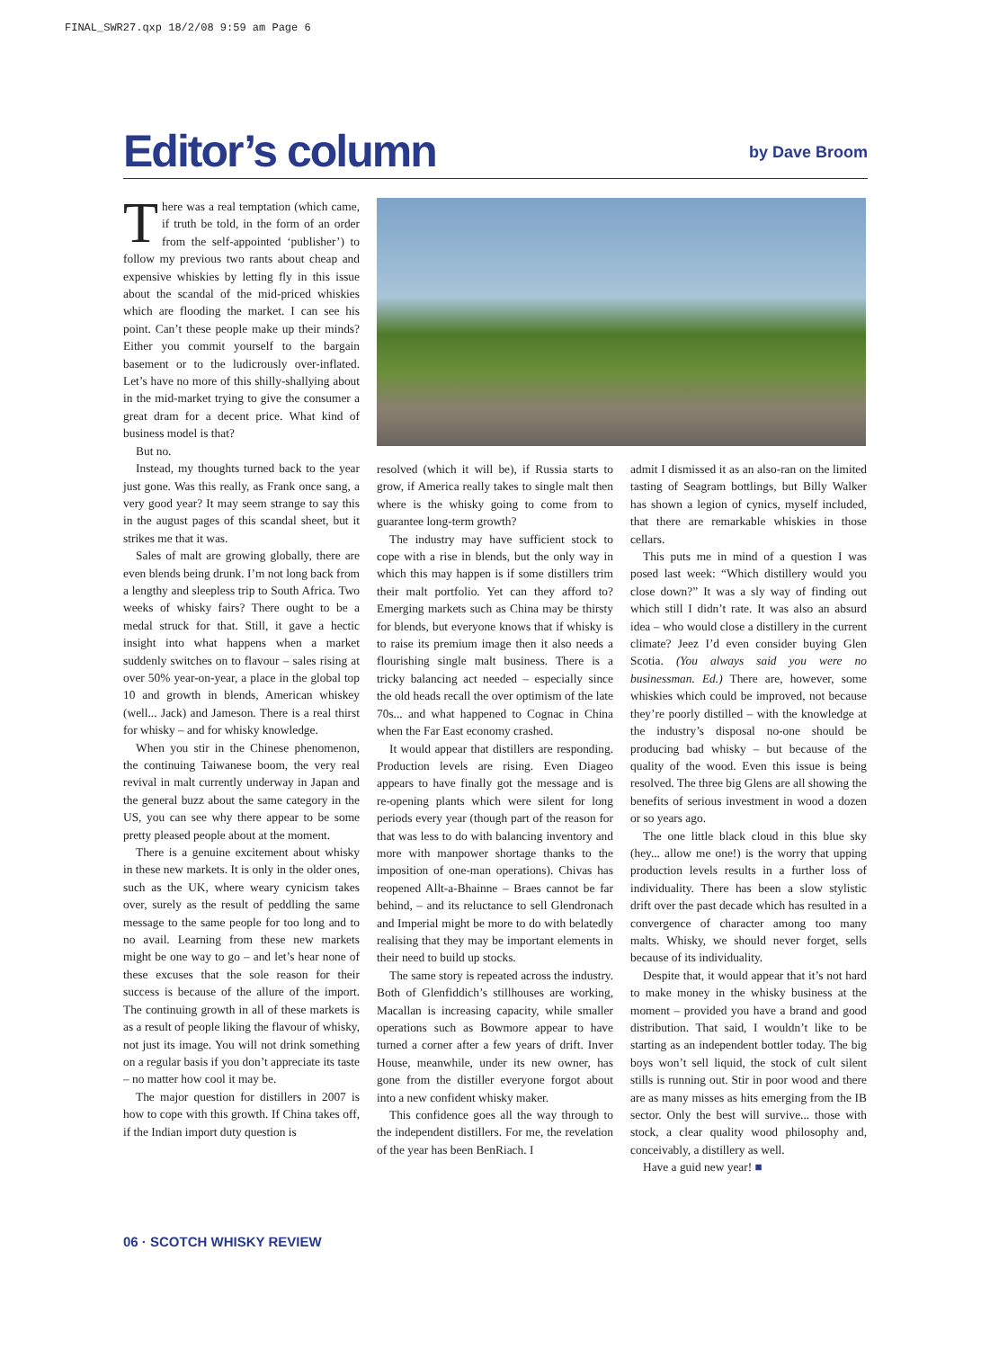FINAL_SWR27.qxp 18/2/08 9:59 am Page 6
Editor’s column
by Dave Broom
There was a real temptation (which came, if truth be told, in the form of an order from the self-appointed ‘publisher’) to follow my previous two rants about cheap and expensive whiskies by letting fly in this issue about the scandal of the mid-priced whiskies which are flooding the market. I can see his point. Can’t these people make up their minds? Either you commit yourself to the bargain basement or to the ludicrously over-inflated. Let’s have no more of this shilly-shallying about in the mid-market trying to give the consumer a great dram for a decent price. What kind of business model is that?
But no.
Instead, my thoughts turned back to the year just gone. Was this really, as Frank once sang, a very good year? It may seem strange to say this in the august pages of this scandal sheet, but it strikes me that it was.
Sales of malt are growing globally, there are even blends being drunk. I’m not long back from a lengthy and sleepless trip to South Africa. Two weeks of whisky fairs? There ought to be a medal struck for that. Still, it gave a hectic insight into what happens when a market suddenly switches on to flavour – sales rising at over 50% year-on-year, a place in the global top 10 and growth in blends, American whiskey (well... Jack) and Jameson. There is a real thirst for whisky – and for whisky knowledge.
When you stir in the Chinese phenomenon, the continuing Taiwanese boom, the very real revival in malt currently underway in Japan and the general buzz about the same category in the US, you can see why there appear to be some pretty pleased people about at the moment.
There is a genuine excitement about whisky in these new markets. It is only in the older ones, such as the UK, where weary cynicism takes over, surely as the result of peddling the same message to the same people for too long and to no avail. Learning from these new markets might be one way to go – and let’s hear none of these excuses that the sole reason for their success is because of the allure of the import. The continuing growth in all of these markets is as a result of people liking the flavour of whisky, not just its image. You will not drink something on a regular basis if you don’t appreciate its taste – no matter how cool it may be.
The major question for distillers in 2007 is how to cope with this growth. If China takes off, if the Indian import duty question is
resolved (which it will be), if Russia starts to grow, if America really takes to single malt then where is the whisky going to come from to guarantee long-term growth?
The industry may have sufficient stock to cope with a rise in blends, but the only way in which this may happen is if some distillers trim their malt portfolio. Yet can they afford to? Emerging markets such as China may be thirsty for blends, but everyone knows that if whisky is to raise its premium image then it also needs a flourishing single malt business. There is a tricky balancing act needed – especially since the old heads recall the over optimism of the late 70s... and what happened to Cognac in China when the Far East economy crashed.
It would appear that distillers are responding. Production levels are rising. Even Diageo appears to have finally got the message and is re-opening plants which were silent for long periods every year (though part of the reason for that was less to do with balancing inventory and more with manpower shortage thanks to the imposition of one-man operations). Chivas has reopened Allt-a-Bhainne – Braes cannot be far behind, – and its reluctance to sell Glendronach and Imperial might be more to do with belatedly realising that they may be important elements in their need to build up stocks.
The same story is repeated across the industry. Both of Glenfiddich’s stillhouses are working, Macallan is increasing capacity, while smaller operations such as Bowmore appear to have turned a corner after a few years of drift. Inver House, meanwhile, under its new owner, has gone from the distiller everyone forgot about into a new confident whisky maker.
This confidence goes all the way through to the independent distillers. For me, the revelation of the year has been BenRiach. I
admit I dismissed it as an also-ran on the limited tasting of Seagram bottlings, but Billy Walker has shown a legion of cynics, myself included, that there are remarkable whiskies in those cellars.
This puts me in mind of a question I was posed last week: “Which distillery would you close down?” It was a sly way of finding out which still I didn’t rate. It was also an absurd idea – who would close a distillery in the current climate? Jeez I’d even consider buying Glen Scotia. (You always said you were no businessman. Ed.) There are, however, some whiskies which could be improved, not because they’re poorly distilled – with the knowledge at the industry’s disposal no-one should be producing bad whisky – but because of the quality of the wood. Even this issue is being resolved. The three big Glens are all showing the benefits of serious investment in wood a dozen or so years ago.
The one little black cloud in this blue sky (hey... allow me one!) is the worry that upping production levels results in a further loss of individuality. There has been a slow stylistic drift over the past decade which has resulted in a convergence of character among too many malts. Whisky, we should never forget, sells because of its individuality.
Despite that, it would appear that it’s not hard to make money in the whisky business at the moment – provided you have a brand and good distribution. That said, I wouldn’t like to be starting as an independent bottler today. The big boys won’t sell liquid, the stock of cult silent stills is running out. Stir in poor wood and there are as many misses as hits emerging from the IB sector. Only the best will survive... those with stock, a clear quality wood philosophy and, conceivably, a distillery as well.
Have a guid new year! ■
06 · SCOTCH WHISKY REVIEW